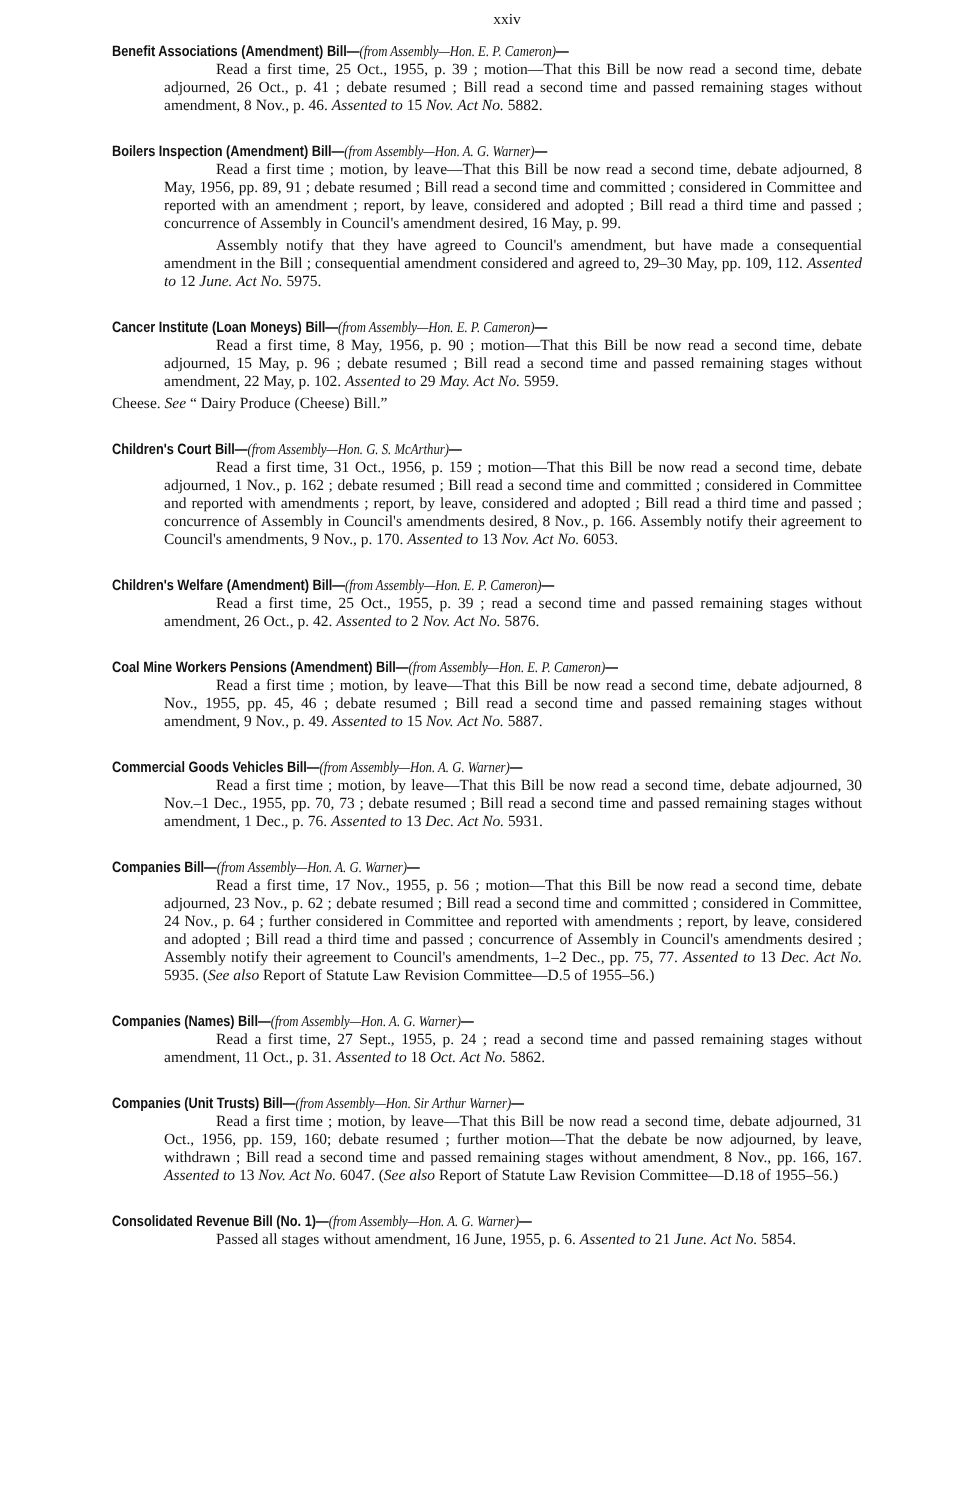xxiv
Benefit Associations (Amendment) Bill—(from Assembly—Hon. E. P. Cameron)—
Read a first time, 25 Oct., 1955, p. 39 ; motion—That this Bill be now read a second time, debate adjourned, 26 Oct., p. 41 ; debate resumed ; Bill read a second time and passed remaining stages without amendment, 8 Nov., p. 46. Assented to 15 Nov. Act No. 5882.
Boilers Inspection (Amendment) Bill—(from Assembly—Hon. A. G. Warner)—
Read a first time ; motion, by leave—That this Bill be now read a second time, debate adjourned, 8 May, 1956, pp. 89, 91 ; debate resumed ; Bill read a second time and committed ; considered in Committee and reported with an amendment ; report, by leave, considered and adopted ; Bill read a third time and passed ; concurrence of Assembly in Council's amendment desired, 16 May, p. 99.
Assembly notify that they have agreed to Council's amendment, but have made a consequential amendment in the Bill ; consequential amendment considered and agreed to, 29–30 May, pp. 109, 112. Assented to 12 June. Act No. 5975.
Cancer Institute (Loan Moneys) Bill—(from Assembly—Hon. E. P. Cameron)—
Read a first time, 8 May, 1956, p. 90 ; motion—That this Bill be now read a second time, debate adjourned, 15 May, p. 96 ; debate resumed ; Bill read a second time and passed remaining stages without amendment, 22 May, p. 102. Assented to 29 May. Act No. 5959.
Cheese. See “ Dairy Produce (Cheese) Bill.”
Children's Court Bill—(from Assembly—Hon. G. S. McArthur)—
Read a first time, 31 Oct., 1956, p. 159 ; motion—That this Bill be now read a second time, debate adjourned, 1 Nov., p. 162 ; debate resumed ; Bill read a second time and committed ; considered in Committee and reported with amendments ; report, by leave, considered and adopted ; Bill read a third time and passed ; concurrence of Assembly in Council's amendments desired, 8 Nov., p. 166. Assembly notify their agreement to Council's amendments, 9 Nov., p. 170. Assented to 13 Nov. Act No. 6053.
Children's Welfare (Amendment) Bill—(from Assembly—Hon. E. P. Cameron)—
Read a first time, 25 Oct., 1955, p. 39 ; read a second time and passed remaining stages without amendment, 26 Oct., p. 42. Assented to 2 Nov. Act No. 5876.
Coal Mine Workers Pensions (Amendment) Bill—(from Assembly—Hon. E. P. Cameron)—
Read a first time ; motion, by leave—That this Bill be now read a second time, debate adjourned, 8 Nov., 1955, pp. 45, 46 ; debate resumed ; Bill read a second time and passed remaining stages without amendment, 9 Nov., p. 49. Assented to 15 Nov. Act No. 5887.
Commercial Goods Vehicles Bill—(from Assembly—Hon. A. G. Warner)—
Read a first time ; motion, by leave—That this Bill be now read a second time, debate adjourned, 30 Nov.–1 Dec., 1955, pp. 70, 73 ; debate resumed ; Bill read a second time and passed remaining stages without amendment, 1 Dec., p. 76. Assented to 13 Dec. Act No. 5931.
Companies Bill—(from Assembly—Hon. A. G. Warner)—
Read a first time, 17 Nov., 1955, p. 56 ; motion—That this Bill be now read a second time, debate adjourned, 23 Nov., p. 62 ; debate resumed ; Bill read a second time and committed ; considered in Committee, 24 Nov., p. 64 ; further considered in Committee and reported with amendments ; report, by leave, considered and adopted ; Bill read a third time and passed ; concurrence of Assembly in Council's amendments desired ; Assembly notify their agreement to Council's amendments, 1–2 Dec., pp. 75, 77. Assented to 13 Dec. Act No. 5935. (See also Report of Statute Law Revision Committee—D.5 of 1955–56.)
Companies (Names) Bill—(from Assembly—Hon. A. G. Warner)—
Read a first time, 27 Sept., 1955, p. 24 ; read a second time and passed remaining stages without amendment, 11 Oct., p. 31. Assented to 18 Oct. Act No. 5862.
Companies (Unit Trusts) Bill—(from Assembly—Hon. Sir Arthur Warner)—
Read a first time ; motion, by leave—That this Bill be now read a second time, debate adjourned, 31 Oct., 1956, pp. 159, 160; debate resumed ; further motion—That the debate be now adjourned, by leave, withdrawn ; Bill read a second time and passed remaining stages without amendment, 8 Nov., pp. 166, 167. Assented to 13 Nov. Act No. 6047. (See also Report of Statute Law Revision Committee—D.18 of 1955–56.)
Consolidated Revenue Bill (No. 1)—(from Assembly—Hon. A. G. Warner)—
Passed all stages without amendment, 16 June, 1955, p. 6. Assented to 21 June. Act No. 5854.